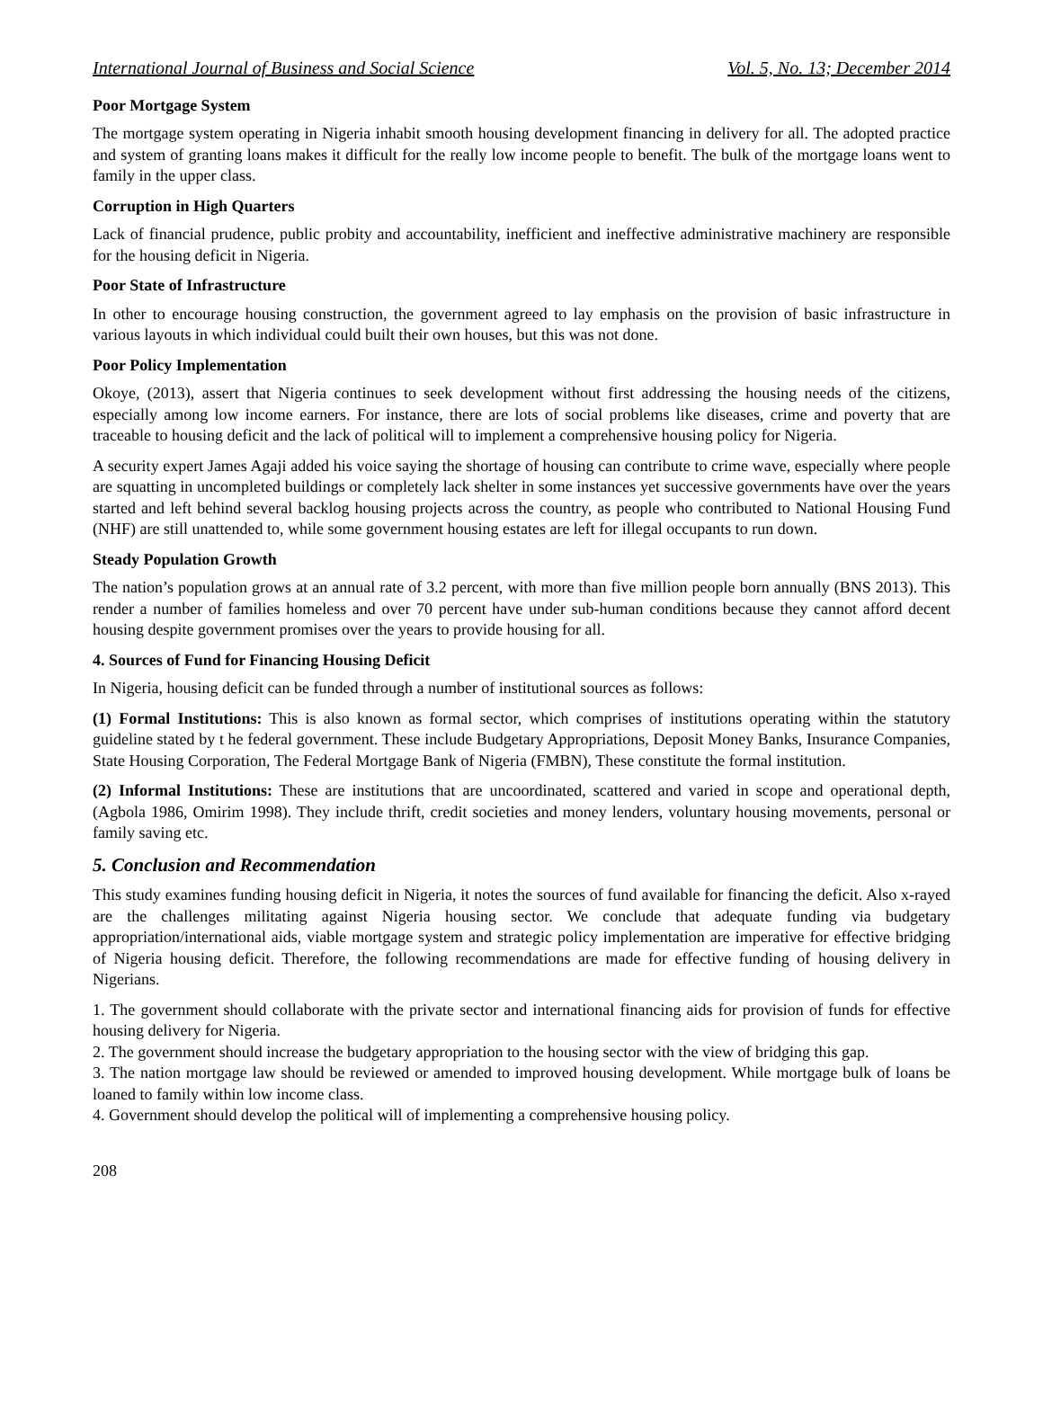International Journal of Business and Social Science Vol. 5, No. 13; December 2014
Poor Mortgage System
The mortgage system operating in Nigeria inhabit smooth housing development financing in delivery for all. The adopted practice and system of granting loans makes it difficult for the really low income people to benefit. The bulk of the mortgage loans went to family in the upper class.
Corruption in High Quarters
Lack of financial prudence, public probity and accountability, inefficient and ineffective administrative machinery are responsible for the housing deficit in Nigeria.
Poor State of Infrastructure
In other to encourage housing construction, the government agreed to lay emphasis on the provision of basic infrastructure in various layouts in which individual could built their own houses, but this was not done.
Poor Policy Implementation
Okoye, (2013), assert that Nigeria continues to seek development without first addressing the housing needs of the citizens, especially among low income earners. For instance, there are lots of social problems like diseases, crime and poverty that are traceable to housing deficit and the lack of political will to implement a comprehensive housing policy for Nigeria.
A security expert James Agaji added his voice saying the shortage of housing can contribute to crime wave, especially where people are squatting in uncompleted buildings or completely lack shelter in some instances yet successive governments have over the years started and left behind several backlog housing projects across the country, as people who contributed to National Housing Fund (NHF) are still unattended to, while some government housing estates are left for illegal occupants to run down.
Steady Population Growth
The nation’s population grows at an annual rate of 3.2 percent, with more than five million people born annually (BNS 2013). This render a number of families homeless and over 70 percent have under sub-human conditions because they cannot afford decent housing despite government promises over the years to provide housing for all.
4. Sources of Fund for Financing Housing Deficit
In Nigeria, housing deficit can be funded through a number of institutional sources as follows:
(1) Formal Institutions: This is also known as formal sector, which comprises of institutions operating within the statutory guideline stated by t he federal government. These include Budgetary Appropriations, Deposit Money Banks, Insurance Companies, State Housing Corporation, The Federal Mortgage Bank of Nigeria (FMBN), These constitute the formal institution.
(2) Informal Institutions: These are institutions that are uncoordinated, scattered and varied in scope and operational depth, (Agbola 1986, Omirim 1998). They include thrift, credit societies and money lenders, voluntary housing movements, personal or family saving etc.
5. Conclusion and Recommendation
This study examines funding housing deficit in Nigeria, it notes the sources of fund available for financing the deficit. Also x-rayed are the challenges militating against Nigeria housing sector. We conclude that adequate funding via budgetary appropriation/international aids, viable mortgage system and strategic policy implementation are imperative for effective bridging of Nigeria housing deficit. Therefore, the following recommendations are made for effective funding of housing delivery in Nigerians.
1. The government should collaborate with the private sector and international financing aids for provision of funds for effective housing delivery for Nigeria.
2. The government should increase the budgetary appropriation to the housing sector with the view of bridging this gap.
3. The nation mortgage law should be reviewed or amended to improved housing development. While mortgage bulk of loans be loaned to family within low income class.
4. Government should develop the political will of implementing a comprehensive housing policy.
208